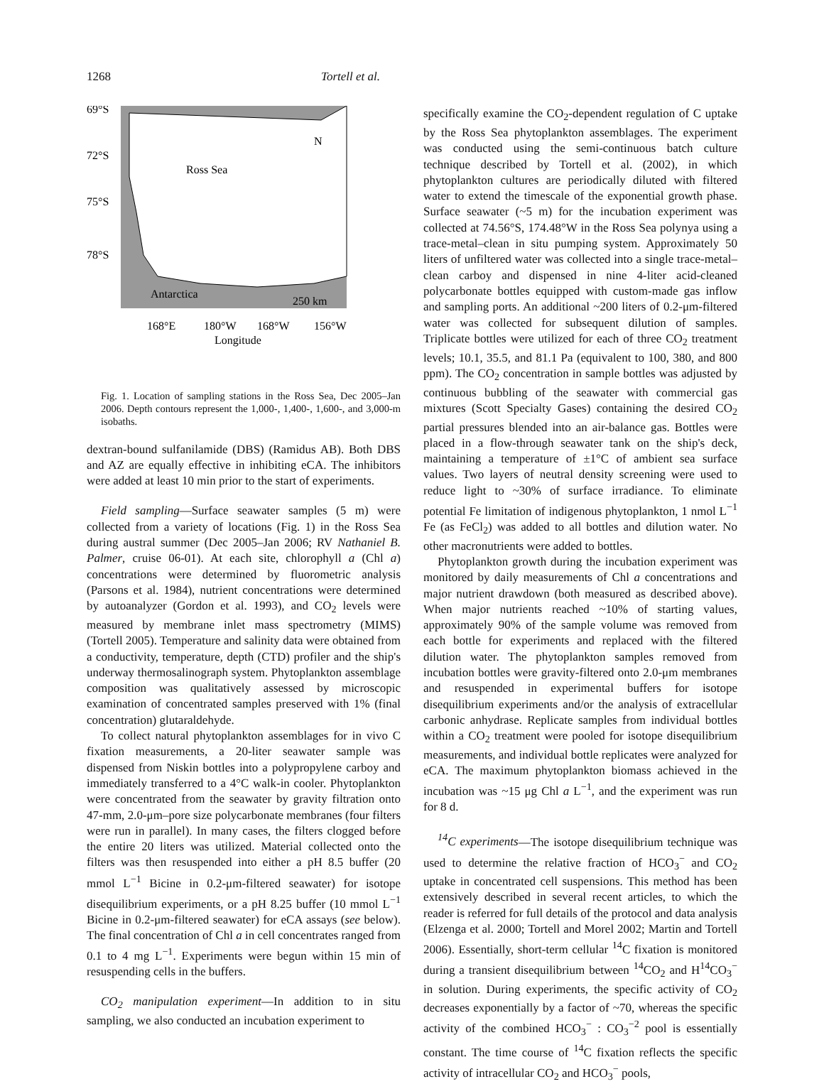1268 Tortell et al.
69°S
72°S
75°S
78°S
Ross Sea
Antarctica
250 km
N
168°E
180°W
168°W
156°W
Longitude
Fig. 1. Location of sampling stations in the Ross Sea, Dec 2005–Jan 2006. Depth contours represent the 1,000-, 1,400-, 1,600-, and 3,000-m isobaths.
dextran-bound sulfanilamide (DBS) (Ramidus AB). Both DBS and AZ are equally effective in inhibiting eCA. The inhibitors were added at least 10 min prior to the start of experiments.
Field sampling—Surface seawater samples (5 m) were collected from a variety of locations (Fig. 1) in the Ross Sea during austral summer (Dec 2005–Jan 2006; RV Nathaniel B. Palmer, cruise 06-01). At each site, chlorophyll a (Chl a) concentrations were determined by fluorometric analysis (Parsons et al. 1984), nutrient concentrations were determined by autoanalyzer (Gordon et al. 1993), and CO<sub>2</sub> levels were measured by membrane inlet mass spectrometry (MIMS) (Tortell 2005). Temperature and salinity data were obtained from a conductivity, temperature, depth (CTD) profiler and the ship's underway thermosalinograph system. Phytoplankton assemblage composition was qualitatively assessed by microscopic examination of concentrated samples preserved with 1% (final concentration) glutaraldehyde.
To collect natural phytoplankton assemblages for in vivo C fixation measurements, a 20-liter seawater sample was dispensed from Niskin bottles into a polypropylene carboy and immediately transferred to a 4°C walk-in cooler. Phytoplankton were concentrated from the seawater by gravity filtration onto 47-mm, 2.0-μm–pore size polycarbonate membranes (four filters were run in parallel). In many cases, the filters clogged before the entire 20 liters was utilized. Material collected onto the filters was then resuspended into either a pH 8.5 buffer (20 mmol L<sup>−1</sup> Bicine in 0.2-μm-filtered seawater) for isotope disequilibrium experiments, or a pH 8.25 buffer (10 mmol L<sup>−1</sup> Bicine in 0.2-μm-filtered seawater) for eCA assays (see below). The final concentration of Chl a in cell concentrates ranged from 0.1 to 4 mg L<sup>−1</sup>. Experiments were begun within 15 min of resuspending cells in the buffers.
CO<sub>2</sub> manipulation experiment—In addition to in situ sampling, we also conducted an incubation experiment to
specifically examine the CO<sub>2</sub>-dependent regulation of C uptake by the Ross Sea phytoplankton assemblages. The experiment was conducted using the semi-continuous batch culture technique described by Tortell et al. (2002), in which phytoplankton cultures are periodically diluted with filtered water to extend the timescale of the exponential growth phase. Surface seawater (~5 m) for the incubation experiment was collected at 74.56°S, 174.48°W in the Ross Sea polynya using a trace-metal–clean in situ pumping system. Approximately 50 liters of unfiltered water was collected into a single trace-metal–clean carboy and dispensed in nine 4-liter acid-cleaned polycarbonate bottles equipped with custom-made gas inflow and sampling ports. An additional ~200 liters of 0.2-μm-filtered water was collected for subsequent dilution of samples. Triplicate bottles were utilized for each of three CO<sub>2</sub> treatment levels; 10.1, 35.5, and 81.1 Pa (equivalent to 100, 380, and 800 ppm). The CO<sub>2</sub> concentration in sample bottles was adjusted by continuous bubbling of the seawater with commercial gas mixtures (Scott Specialty Gases) containing the desired CO<sub>2</sub> partial pressures blended into an air-balance gas. Bottles were placed in a flow-through seawater tank on the ship's deck, maintaining a temperature of ±1°C of ambient sea surface values. Two layers of neutral density screening were used to reduce light to ~30% of surface irradiance. To eliminate potential Fe limitation of indigenous phytoplankton, 1 nmol L<sup>−1</sup> Fe (as FeCl<sub>2</sub>) was added to all bottles and dilution water. No other macronutrients were added to bottles.
Phytoplankton growth during the incubation experiment was monitored by daily measurements of Chl a concentrations and major nutrient drawdown (both measured as described above). When major nutrients reached ~10% of starting values, approximately 90% of the sample volume was removed from each bottle for experiments and replaced with the filtered dilution water. The phytoplankton samples removed from incubation bottles were gravity-filtered onto 2.0-μm membranes and resuspended in experimental buffers for isotope disequilibrium experiments and/or the analysis of extracellular carbonic anhydrase. Replicate samples from individual bottles within a CO<sub>2</sub> treatment were pooled for isotope disequilibrium measurements, and individual bottle replicates were analyzed for eCA. The maximum phytoplankton biomass achieved in the incubation was ~15 μg Chl a L<sup>−1</sup>, and the experiment was run for 8 d.
<sup>14</sup>C experiments—The isotope disequilibrium technique was used to determine the relative fraction of HCO<sub>3</sub><sup>−</sup> and CO<sub>2</sub> uptake in concentrated cell suspensions. This method has been extensively described in several recent articles, to which the reader is referred for full details of the protocol and data analysis (Elzenga et al. 2000; Tortell and Morel 2002; Martin and Tortell 2006). Essentially, short-term cellular <sup>14</sup>C fixation is monitored during a transient disequilibrium between <sup>14</sup>CO<sub>2</sub> and H<sup>14</sup>CO<sub>3</sub><sup>−</sup> in solution. During experiments, the specific activity of CO<sub>2</sub> decreases exponentially by a factor of ~70, whereas the specific activity of the combined HCO<sub>3</sub><sup>−</sup> : CO<sub>3</sub><sup>−2</sup> pool is essentially constant. The time course of <sup>14</sup>C fixation reflects the specific activity of intracellular CO<sub>2</sub> and HCO<sub>3</sub><sup>−</sup> pools,